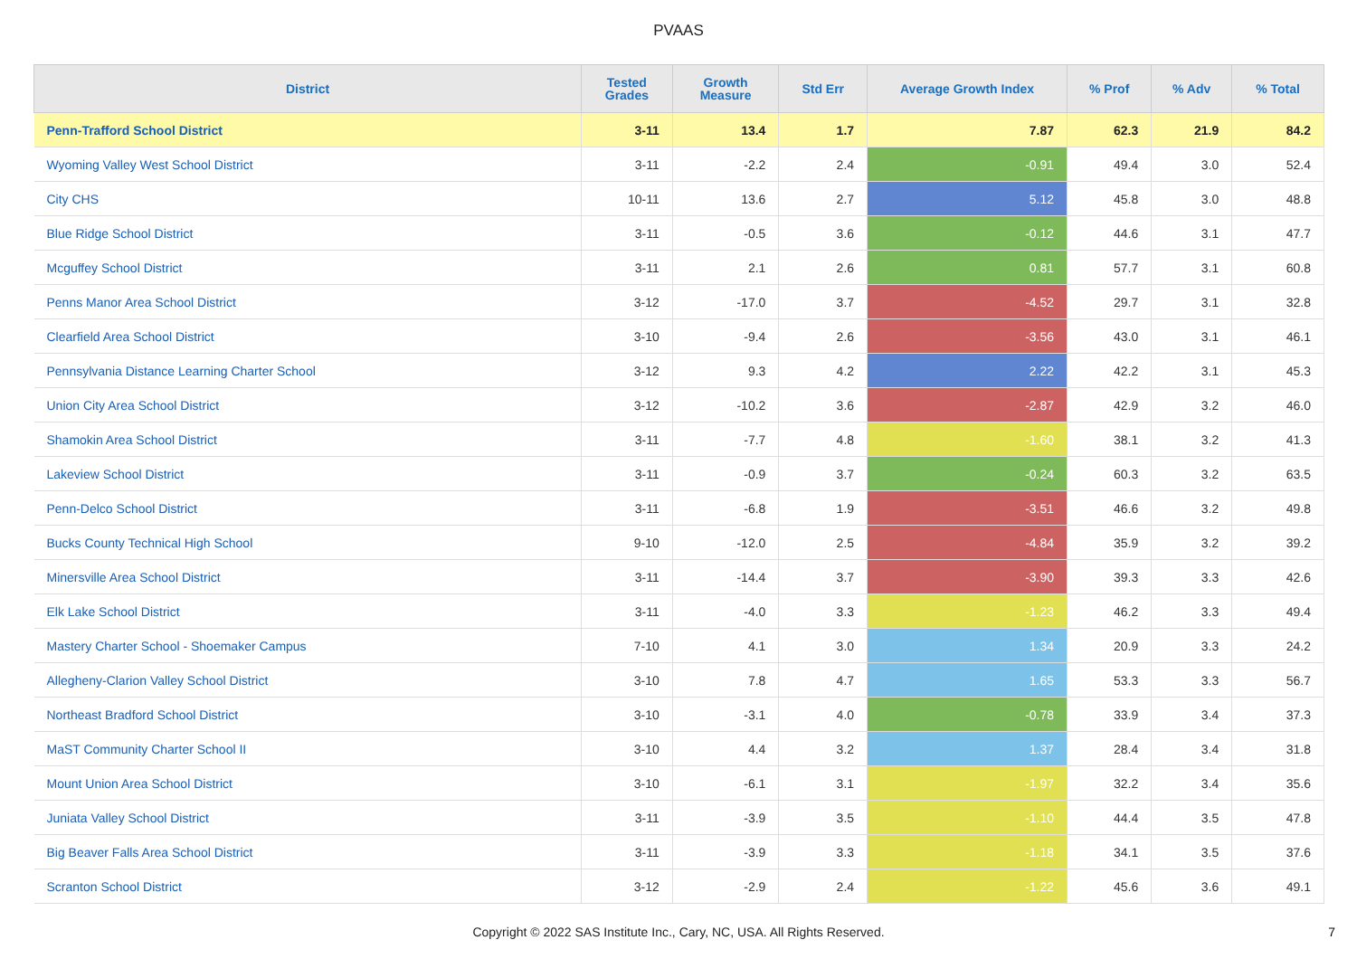PVAAS
| District | Tested Grades | Growth Measure | Std Err | Average Growth Index | % Prof | % Adv | % Total |
| --- | --- | --- | --- | --- | --- | --- | --- |
| Penn-Trafford School District | 3-11 | 13.4 | 1.7 | 7.87 | 62.3 | 21.9 | 84.2 |
| Wyoming Valley West School District | 3-11 | -2.2 | 2.4 | -0.91 | 49.4 | 3.0 | 52.4 |
| City CHS | 10-11 | 13.6 | 2.7 | 5.12 | 45.8 | 3.0 | 48.8 |
| Blue Ridge School District | 3-11 | -0.5 | 3.6 | -0.12 | 44.6 | 3.1 | 47.7 |
| Mcguffey School District | 3-11 | 2.1 | 2.6 | 0.81 | 57.7 | 3.1 | 60.8 |
| Penns Manor Area School District | 3-12 | -17.0 | 3.7 | -4.52 | 29.7 | 3.1 | 32.8 |
| Clearfield Area School District | 3-10 | -9.4 | 2.6 | -3.56 | 43.0 | 3.1 | 46.1 |
| Pennsylvania Distance Learning Charter School | 3-12 | 9.3 | 4.2 | 2.22 | 42.2 | 3.1 | 45.3 |
| Union City Area School District | 3-12 | -10.2 | 3.6 | -2.87 | 42.9 | 3.2 | 46.0 |
| Shamokin Area School District | 3-11 | -7.7 | 4.8 | -1.60 | 38.1 | 3.2 | 41.3 |
| Lakeview School District | 3-11 | -0.9 | 3.7 | -0.24 | 60.3 | 3.2 | 63.5 |
| Penn-Delco School District | 3-11 | -6.8 | 1.9 | -3.51 | 46.6 | 3.2 | 49.8 |
| Bucks County Technical High School | 9-10 | -12.0 | 2.5 | -4.84 | 35.9 | 3.2 | 39.2 |
| Minersville Area School District | 3-11 | -14.4 | 3.7 | -3.90 | 39.3 | 3.3 | 42.6 |
| Elk Lake School District | 3-11 | -4.0 | 3.3 | -1.23 | 46.2 | 3.3 | 49.4 |
| Mastery Charter School - Shoemaker Campus | 7-10 | 4.1 | 3.0 | 1.34 | 20.9 | 3.3 | 24.2 |
| Allegheny-Clarion Valley School District | 3-10 | 7.8 | 4.7 | 1.65 | 53.3 | 3.3 | 56.7 |
| Northeast Bradford School District | 3-10 | -3.1 | 4.0 | -0.78 | 33.9 | 3.4 | 37.3 |
| MaST Community Charter School II | 3-10 | 4.4 | 3.2 | 1.37 | 28.4 | 3.4 | 31.8 |
| Mount Union Area School District | 3-10 | -6.1 | 3.1 | -1.97 | 32.2 | 3.4 | 35.6 |
| Juniata Valley School District | 3-11 | -3.9 | 3.5 | -1.10 | 44.4 | 3.5 | 47.8 |
| Big Beaver Falls Area School District | 3-11 | -3.9 | 3.3 | -1.18 | 34.1 | 3.5 | 37.6 |
| Scranton School District | 3-12 | -2.9 | 2.4 | -1.22 | 45.6 | 3.6 | 49.1 |
Copyright © 2022 SAS Institute Inc., Cary, NC, USA. All Rights Reserved.
7